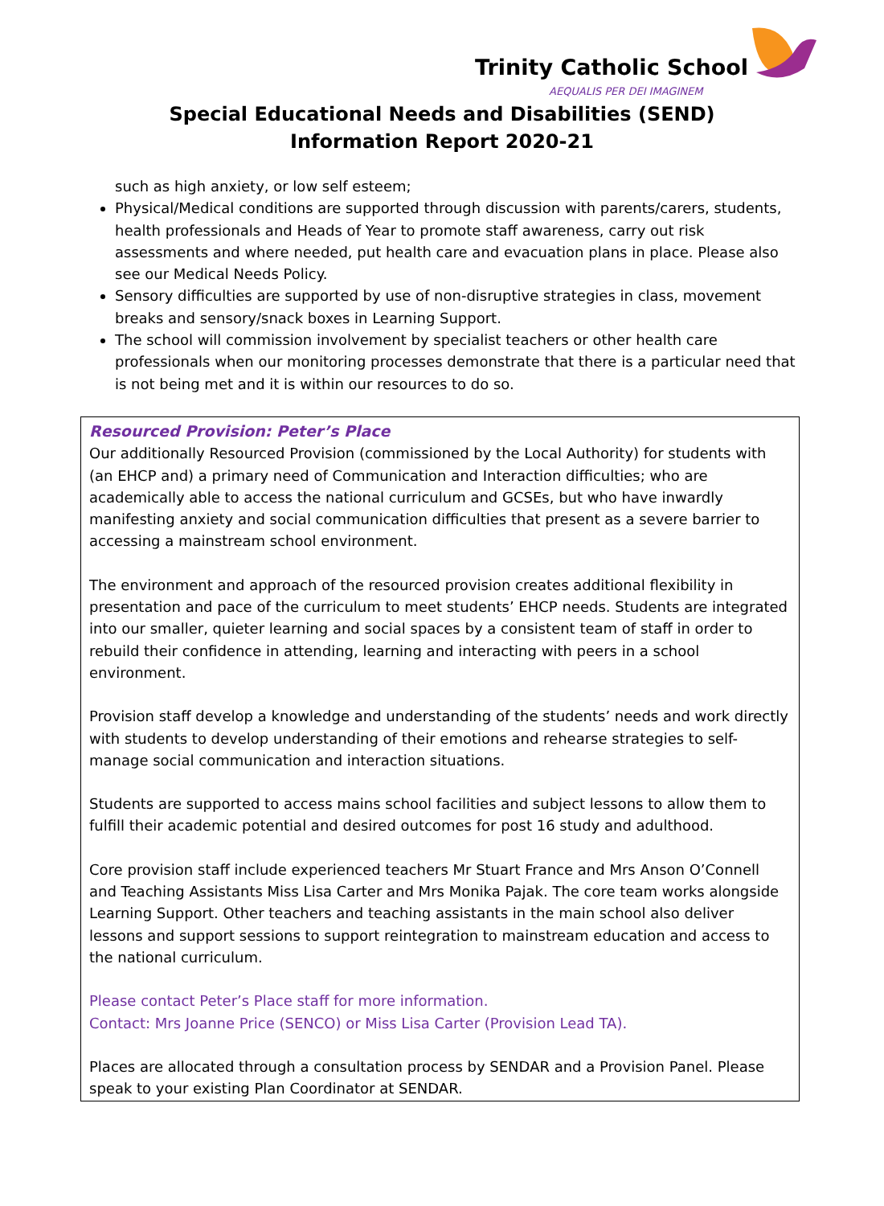Trinity Catholic School
AEQUALIS PER DEI IMAGINEM
Special Educational Needs and Disabilities (SEND)
Information Report 2020-21
such as high anxiety, or low self esteem;
Physical/Medical conditions are supported through discussion with parents/carers, students, health professionals and Heads of Year to promote staff awareness, carry out risk assessments and where needed, put health care and evacuation plans in place. Please also see our Medical Needs Policy.
Sensory difficulties are supported by use of non-disruptive strategies in class, movement breaks and sensory/snack boxes in Learning Support.
The school will commission involvement by specialist teachers or other health care professionals when our monitoring processes demonstrate that there is a particular need that is not being met and it is within our resources to do so.
Resourced Provision: Peter’s Place
Our additionally Resourced Provision (commissioned by the Local Authority) for students with (an EHCP and) a primary need of Communication and Interaction difficulties; who are academically able to access the national curriculum and GCSEs, but who have inwardly manifesting anxiety and social communication difficulties that present as a severe barrier to accessing a mainstream school environment.
The environment and approach of the resourced provision creates additional flexibility in presentation and pace of the curriculum to meet students’ EHCP needs. Students are integrated into our smaller, quieter learning and social spaces by a consistent team of staff in order to rebuild their confidence in attending, learning and interacting with peers in a school environment.
Provision staff develop a knowledge and understanding of the students’ needs and work directly with students to develop understanding of their emotions and rehearse strategies to self-manage social communication and interaction situations.
Students are supported to access mains school facilities and subject lessons to allow them to fulfill their academic potential and desired outcomes for post 16 study and adulthood.
Core provision staff include experienced teachers Mr Stuart France and Mrs Anson O’Connell and Teaching Assistants Miss Lisa Carter and Mrs Monika Pajak. The core team works alongside Learning Support. Other teachers and teaching assistants in the main school also deliver lessons and support sessions to support reintegration to mainstream education and access to the national curriculum.
Please contact Peter’s Place staff for more information.
Contact: Mrs Joanne Price (SENCO) or Miss Lisa Carter (Provision Lead TA).
Places are allocated through a consultation process by SENDAR and a Provision Panel. Please speak to your existing Plan Coordinator at SENDAR.